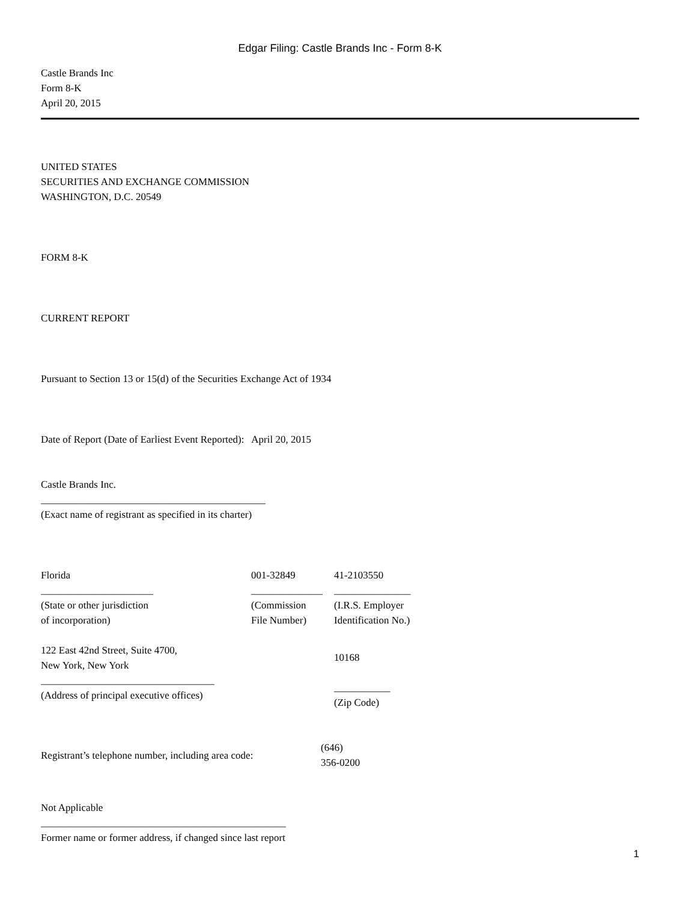Edgar Filing: Castle Brands Inc - Form 8-K
Castle Brands Inc
Form 8-K
April 20, 2015
UNITED STATES
SECURITIES AND EXCHANGE COMMISSION
WASHINGTON, D.C. 20549
FORM 8-K
CURRENT REPORT
Pursuant to Section 13 or 15(d) of the Securities Exchange Act of 1934
Date of Report (Date of Earliest Event Reported): April 20, 2015
Castle Brands Inc.
____________________________________________
(Exact name of registrant as specified in its charter)
| Florida ______________________ (State or other jurisdiction of incorporation) | 001-32849 ______________ (Commission File Number) | 41-2103550 _______________ (I.R.S. Employer Identification No.) |
| 122 East 42nd Street, Suite 4700, New York, New York __________________________________ (Address of principal executive offices) | | 10168 ___________ (Zip Code) |
| Registrant’s telephone number, including area code: | (646) 356-0200 |
Not Applicable
________________________________________________
Former name or former address, if changed since last report
1